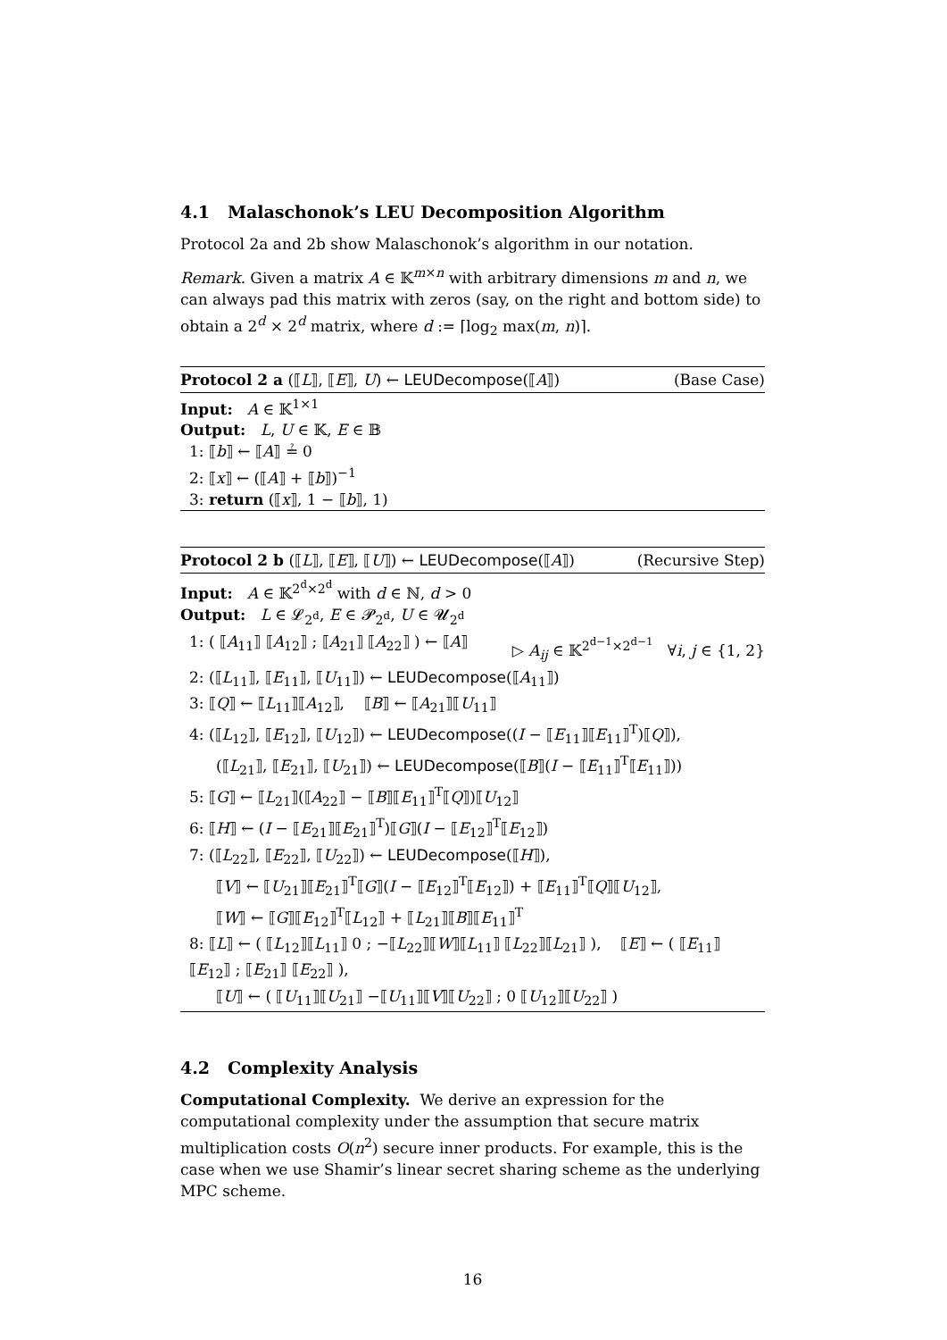4.1 Malaschonok’s LEU Decomposition Algorithm
Protocol 2a and 2b show Malaschonok’s algorithm in our notation.
Remark. Given a matrix A ∈ 𝕂<sup>m×n</sup> with arbitrary dimensions m and n, we can always pad this matrix with zeros (say, on the right and bottom side) to obtain a 2<sup>d</sup> × 2<sup>d</sup> matrix, where d := ⌈log<sub>2</sub> max(m, n)⌉.
Protocol 2 a (⟦L⟧, ⟦E⟧, U) ← LEUDecompose(⟦A⟧) (Base Case)
Input: A ∈ 𝕂<sup>1×1</sup>
Output: L, U ∈ 𝕂, E ∈ 𝔹
1: ⟦b⟧ ← ⟦A⟧ ≟ 0
2: ⟦x⟧ ← (⟦A⟧ + ⟦b⟧)<sup>−1</sup>
3: return (⟦x⟧, 1 − ⟦b⟧, 1)
Protocol 2 b (⟦L⟧, ⟦E⟧, ⟦U⟧) ← LEUDecompose(⟦A⟧) (Recursive Step)
Input: A ∈ 𝕂<sup>2<sup>d</sup>×2<sup>d</sup></sup> with d ∈ ℕ, d > 0
Output: L ∈ 𝓛<sub>2<sup>d</sup></sub>, E ∈ 𝓟<sub>2<sup>d</sup></sub>, U ∈ 𝓤<sub>2<sup>d</sup></sub>
1: ( ⟦A<sub>11</sub>⟧ ⟦A<sub>12</sub>⟧ ; ⟦A<sub>21</sub>⟧ ⟦A<sub>22</sub>⟧ ) ← ⟦A⟧ ▷ A<sub>ij</sub> ∈ 𝕂<sup>2<sup>d−1</sup>×2<sup>d−1</sup></sup> ∀i, j ∈ {1, 2}
2: (⟦L<sub>11</sub>⟧, ⟦E<sub>11</sub>⟧, ⟦U<sub>11</sub>⟧) ← LEUDecompose(⟦A<sub>11</sub>⟧)
3: ⟦Q⟧ ← ⟦L<sub>11</sub>⟧⟦A<sub>12</sub>⟧, ⟦B⟧ ← ⟦A<sub>21</sub>⟧⟦U<sub>11</sub>⟧
4: (⟦L<sub>12</sub>⟧, ⟦E<sub>12</sub>⟧, ⟦U<sub>12</sub>⟧) ← LEUDecompose((I − ⟦E<sub>11</sub>⟧⟦E<sub>11</sub>⟧<sup>T</sup>)⟦Q⟧),
(⟦L<sub>21</sub>⟧, ⟦E<sub>21</sub>⟧, ⟦U<sub>21</sub>⟧) ← LEUDecompose(⟦B⟧(I − ⟦E<sub>11</sub>⟧<sup>T</sup>⟦E<sub>11</sub>⟧))
5: ⟦G⟧ ← ⟦L<sub>21</sub>⟧(⟦A<sub>22</sub>⟧ − ⟦B⟧⟦E<sub>11</sub>⟧<sup>T</sup>⟦Q⟧)⟦U<sub>12</sub>⟧
6: ⟦H⟧ ← (I − ⟦E<sub>21</sub>⟧⟦E<sub>21</sub>⟧<sup>T</sup>)⟦G⟧(I − ⟦E<sub>12</sub>⟧<sup>T</sup>⟦E<sub>12</sub>⟧)
7: (⟦L<sub>22</sub>⟧, ⟦E<sub>22</sub>⟧, ⟦U<sub>22</sub>⟧) ← LEUDecompose(⟦H⟧),
⟦V⟧ ← ⟦U<sub>21</sub>⟧⟦E<sub>21</sub>⟧<sup>T</sup>⟦G⟧(I − ⟦E<sub>12</sub>⟧<sup>T</sup>⟦E<sub>12</sub>⟧) + ⟦E<sub>11</sub>⟧<sup>T</sup>⟦Q⟧⟦U<sub>12</sub>⟧,
⟦W⟧ ← ⟦G⟧⟦E<sub>12</sub>⟧<sup>T</sup>⟦L<sub>12</sub>⟧ + ⟦L<sub>21</sub>⟧⟦B⟧⟦E<sub>11</sub>⟧<sup>T</sup>
8: ⟦L⟧ ← ( ⟦L<sub>12</sub>⟧⟦L<sub>11</sub>⟧ 0 ; −⟦L<sub>22</sub>⟧⟦W⟧⟦L<sub>11</sub>⟧ ⟦L<sub>22</sub>⟧⟦L<sub>21</sub>⟧ ), ⟦E⟧ ← ( ⟦E<sub>11</sub>⟧ ⟦E<sub>12</sub>⟧ ; ⟦E<sub>21</sub>⟧ ⟦E<sub>22</sub>⟧ ),
⟦U⟧ ← ( ⟦U<sub>11</sub>⟧⟦U<sub>21</sub>⟧ −⟦U<sub>11</sub>⟧⟦V⟧⟦U<sub>22</sub>⟧ ; 0 ⟦U<sub>12</sub>⟧⟦U<sub>22</sub>⟧ )
4.2 Complexity Analysis
Computational Complexity. We derive an expression for the computational complexity under the assumption that secure matrix multiplication costs O(n<sup>2</sup>) secure inner products. For example, this is the case when we use Shamir’s linear secret sharing scheme as the underlying MPC scheme.
16